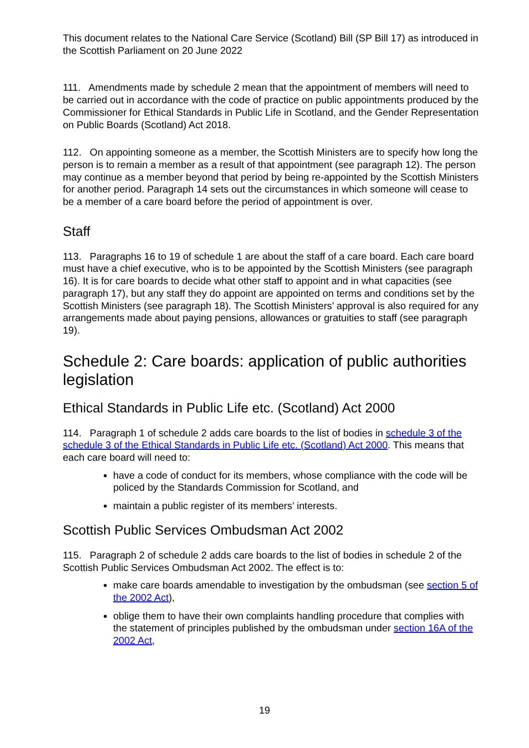This document relates to the National Care Service (Scotland) Bill (SP Bill 17) as introduced in the Scottish Parliament on 20 June 2022
111. Amendments made by schedule 2 mean that the appointment of members will need to be carried out in accordance with the code of practice on public appointments produced by the Commissioner for Ethical Standards in Public Life in Scotland, and the Gender Representation on Public Boards (Scotland) Act 2018.
112. On appointing someone as a member, the Scottish Ministers are to specify how long the person is to remain a member as a result of that appointment (see paragraph 12). The person may continue as a member beyond that period by being re-appointed by the Scottish Ministers for another period. Paragraph 14 sets out the circumstances in which someone will cease to be a member of a care board before the period of appointment is over.
Staff
113. Paragraphs 16 to 19 of schedule 1 are about the staff of a care board. Each care board must have a chief executive, who is to be appointed by the Scottish Ministers (see paragraph 16). It is for care boards to decide what other staff to appoint and in what capacities (see paragraph 17), but any staff they do appoint are appointed on terms and conditions set by the Scottish Ministers (see paragraph 18). The Scottish Ministers’ approval is also required for any arrangements made about paying pensions, allowances or gratuities to staff (see paragraph 19).
Schedule 2: Care boards: application of public authorities legislation
Ethical Standards in Public Life etc. (Scotland) Act 2000
114. Paragraph 1 of schedule 2 adds care boards to the list of bodies in schedule 3 of the schedule 3 of the Ethical Standards in Public Life etc. (Scotland) Act 2000. This means that each care board will need to:
have a code of conduct for its members, whose compliance with the code will be policed by the Standards Commission for Scotland, and
maintain a public register of its members’ interests.
Scottish Public Services Ombudsman Act 2002
115. Paragraph 2 of schedule 2 adds care boards to the list of bodies in schedule 2 of the Scottish Public Services Ombudsman Act 2002. The effect is to:
make care boards amendable to investigation by the ombudsman (see section 5 of the 2002 Act),
oblige them to have their own complaints handling procedure that complies with the statement of principles published by the ombudsman under section 16A of the 2002 Act,
19